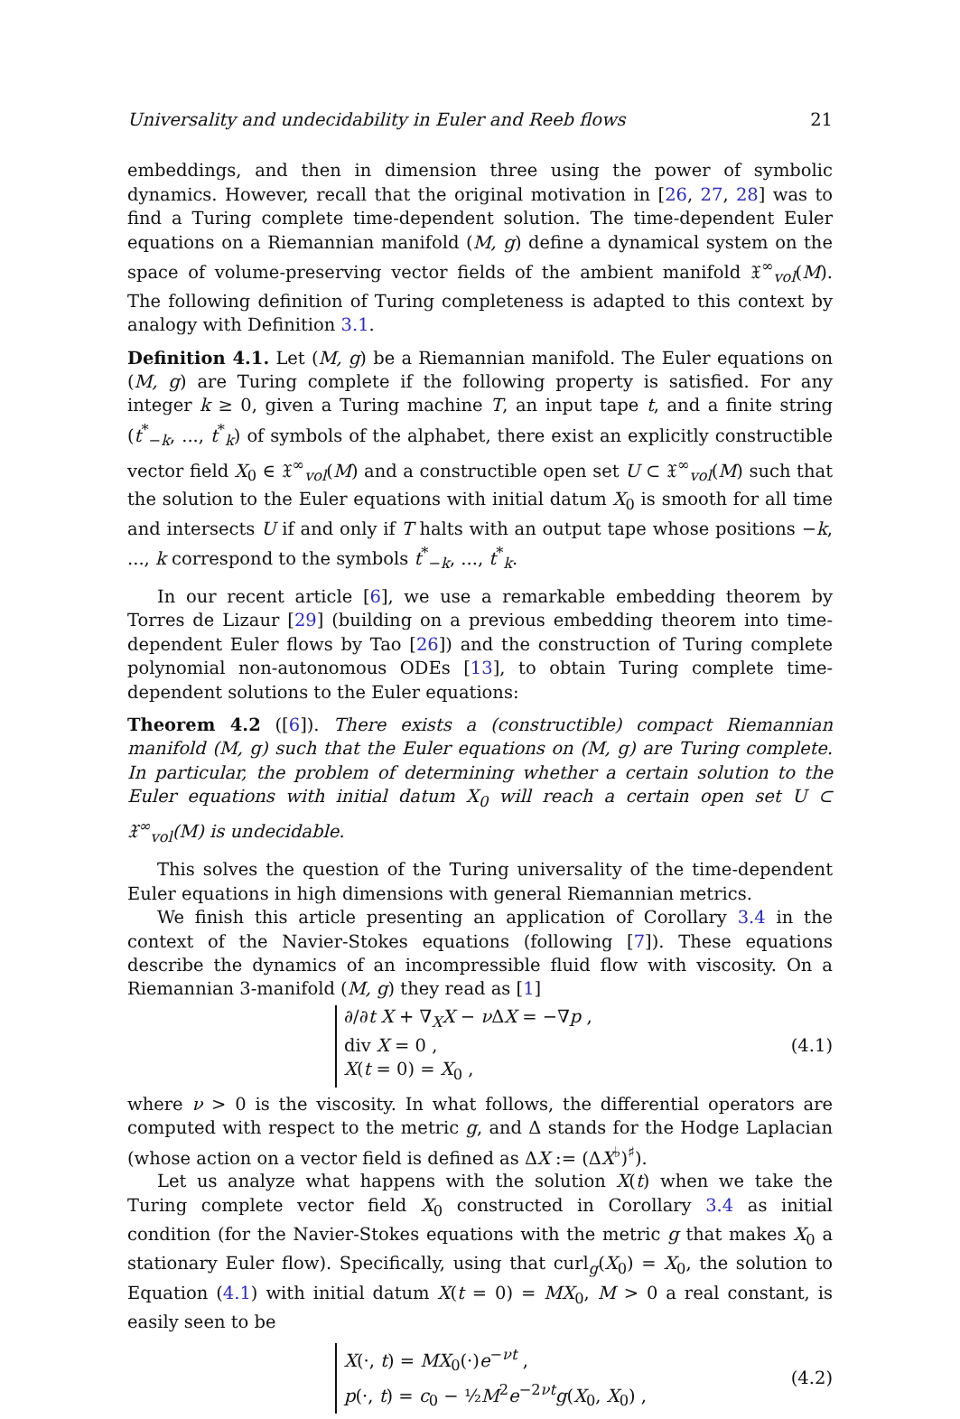Universality and undecidability in Euler and Reeb flows 21
embeddings, and then in dimension three using the power of symbolic dynamics. However, recall that the original motivation in [26, 27, 28] was to find a Turing complete time-dependent solution. The time-dependent Euler equations on a Riemannian manifold (M, g) define a dynamical system on the space of volume-preserving vector fields of the ambient manifold 𝔛<sup>∞</sup><sub>vol</sub>(M). The following definition of Turing completeness is adapted to this context by analogy with Definition 3.1.
Definition 4.1. Let (M, g) be a Riemannian manifold. The Euler equations on (M, g) are Turing complete if the following property is satisfied. For any integer k ≥ 0, given a Turing machine T, an input tape t, and a finite string (t<sup>*</sup><sub>−k</sub>, ..., t<sup>*</sup><sub>k</sub>) of symbols of the alphabet, there exist an explicitly constructible vector field X<sub>0</sub> ∈ 𝔛<sup>∞</sup><sub>vol</sub>(M) and a constructible open set U ⊂ 𝔛<sup>∞</sup><sub>vol</sub>(M) such that the solution to the Euler equations with initial datum X<sub>0</sub> is smooth for all time and intersects U if and only if T halts with an output tape whose positions −k, ..., k correspond to the symbols t<sup>*</sup><sub>−k</sub>, ..., t<sup>*</sup><sub>k</sub>.
In our recent article [6], we use a remarkable embedding theorem by Torres de Lizaur [29] (building on a previous embedding theorem into time-dependent Euler flows by Tao [26]) and the construction of Turing complete polynomial non-autonomous ODEs [13], to obtain Turing complete time-dependent solutions to the Euler equations:
Theorem 4.2 ([6]). There exists a (constructible) compact Riemannian manifold (M, g) such that the Euler equations on (M, g) are Turing complete. In particular, the problem of determining whether a certain solution to the Euler equations with initial datum X<sub>0</sub> will reach a certain open set U ⊂ 𝔛<sup>∞</sup><sub>vol</sub>(M) is undecidable.
This solves the question of the Turing universality of the time-dependent Euler equations in high dimensions with general Riemannian metrics.
We finish this article presenting an application of Corollary 3.4 in the context of the Navier-Stokes equations (following [7]). These equations describe the dynamics of an incompressible fluid flow with viscosity. On a Riemannian 3-manifold (M, g) they read as [1]
∂/∂t X + ∇<sub>X</sub>X − ν ΔX = −∇p ,
div X = 0 ,
X(t = 0) = X<sub>0</sub> ,
(4.1)
where ν > 0 is the viscosity. In what follows, the differential operators are computed with respect to the metric g, and Δ stands for the Hodge Laplacian (whose action on a vector field is defined as ΔX := (ΔX<sup>♭</sup>)<sup>♯</sup>).
Let us analyze what happens with the solution X(t) when we take the Turing complete vector field X<sub>0</sub> constructed in Corollary 3.4 as initial condition (for the Navier-Stokes equations with the metric g that makes X<sub>0</sub> a stationary Euler flow). Specifically, using that curl<sub>g</sub>(X<sub>0</sub>) = X<sub>0</sub>, the solution to Equation (4.1) with initial datum X(t = 0) = MX<sub>0</sub>, M > 0 a real constant, is easily seen to be
X(·, t) = MX<sub>0</sub>(·)e<sup>−νt</sup> ,
p(·, t) = c<sub>0</sub> − ½M<sup>2</sup>e<sup>−2νt</sup>g(X<sub>0</sub>, X<sub>0</sub>) ,
(4.2)